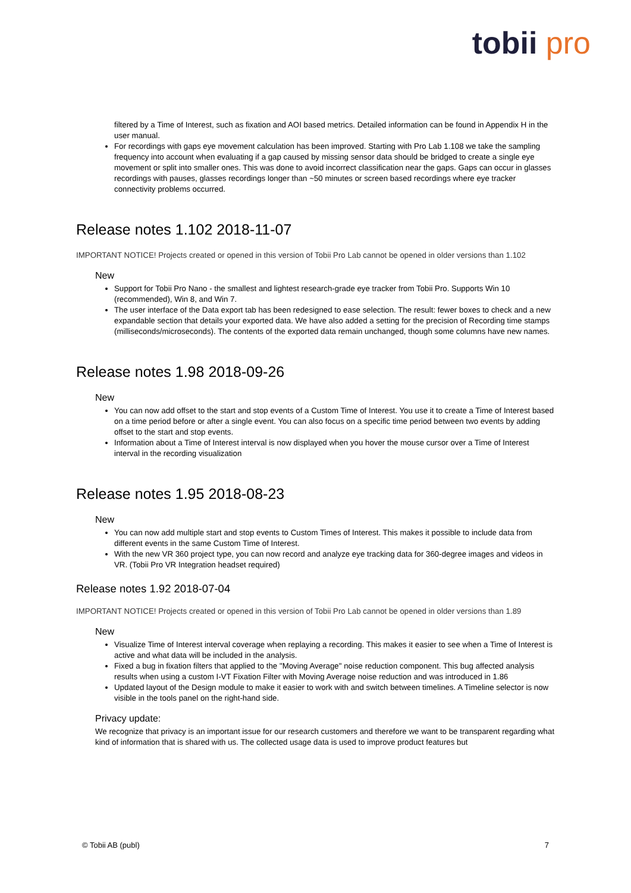tobii pro
filtered by a Time of Interest, such as fixation and AOI based metrics. Detailed information can be found in Appendix H in the user manual.
For recordings with gaps eye movement calculation has been improved. Starting with Pro Lab 1.108 we take the sampling frequency into account when evaluating if a gap caused by missing sensor data should be bridged to create a single eye movement or split into smaller ones. This was done to avoid incorrect classification near the gaps. Gaps can occur in glasses recordings with pauses, glasses recordings longer than ~50 minutes or screen based recordings where eye tracker connectivity problems occurred.
Release notes 1.102 2018-11-07
IMPORTANT NOTICE! Projects created or opened in this version of Tobii Pro Lab cannot be opened in older versions than 1.102
New
Support for Tobii Pro Nano - the smallest and lightest research-grade eye tracker from Tobii Pro. Supports Win 10 (recommended), Win 8, and Win 7.
The user interface of the Data export tab has been redesigned to ease selection. The result: fewer boxes to check and a new expandable section that details your exported data. We have also added a setting for the precision of Recording time stamps (milliseconds/microseconds). The contents of the exported data remain unchanged, though some columns have new names.
Release notes 1.98 2018-09-26
New
You can now add offset to the start and stop events of a Custom Time of Interest. You use it to create a Time of Interest based on a time period before or after a single event. You can also focus on a specific time period between two events by adding offset to the start and stop events.
Information about a Time of Interest interval is now displayed when you hover the mouse cursor over a Time of Interest interval in the recording visualization
Release notes 1.95 2018-08-23
New
You can now add multiple start and stop events to Custom Times of Interest. This makes it possible to include data from different events in the same Custom Time of Interest.
With the new VR 360 project type, you can now record and analyze eye tracking data for 360-degree images and videos in VR. (Tobii Pro VR Integration headset required)
Release notes 1.92 2018-07-04
IMPORTANT NOTICE! Projects created or opened in this version of Tobii Pro Lab cannot be opened in older versions than 1.89
New
Visualize Time of Interest interval coverage when replaying a recording. This makes it easier to see when a Time of Interest is active and what data will be included in the analysis.
Fixed a bug in fixation filters that applied to the "Moving Average" noise reduction component. This bug affected analysis results when using a custom I-VT Fixation Filter with Moving Average noise reduction and was introduced in 1.86
Updated layout of the Design module to make it easier to work with and switch between timelines. A Timeline selector is now visible in the tools panel on the right-hand side.
Privacy update:
We recognize that privacy is an important issue for our research customers and therefore we want to be transparent regarding what kind of information that is shared with us. The collected usage data is used to improve product features but
© Tobii AB (publ) 7